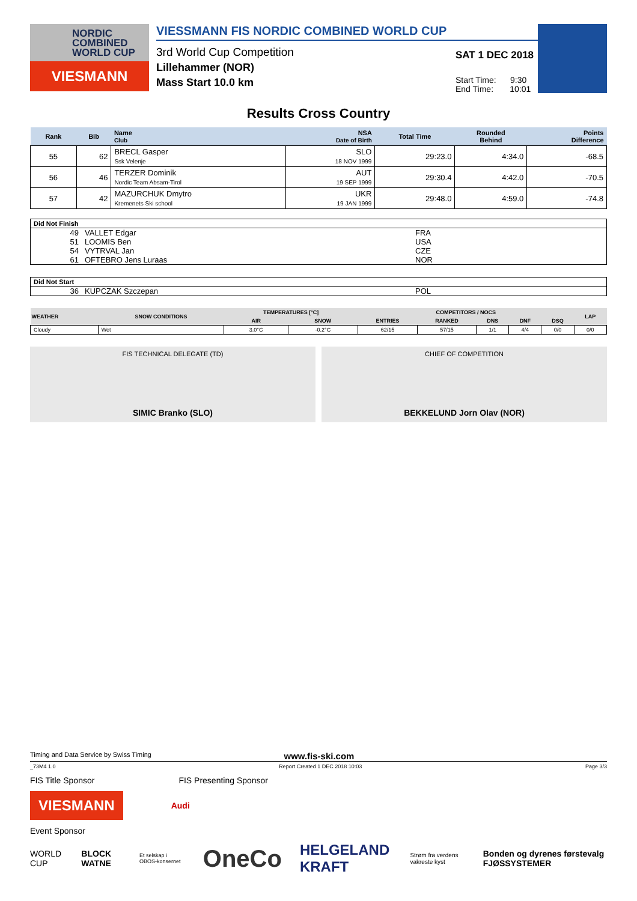NORDIC
COMBINED
WORLD CUP
VIESMANN
VIESSMANN FIS NORDIC COMBINED WORLD CUP
3rd World Cup Competition
Lillehammer (NOR)
Mass Start 10.0 km
SAT 1 DEC 2018
Start Time: 9:30
End Time: 10:01
Results Cross Country
| Rank | Bib | Name Club | NSA Date of Birth | Total Time | Rounded Behind | Points Difference |
| --- | --- | --- | --- | --- | --- | --- |
| 55 | 62 | BRECL Gasper Ssk Velenje | SLO 18 NOV 1999 | 29:23.0 | 4:34.0 | -68.5 |
| 56 | 46 | TERZER Dominik Nordic Team Absam-Tirol | AUT 19 SEP 1999 | 29:30.4 | 4:42.0 | -70.5 |
| 57 | 42 | MAZURCHUK Dmytro Kremenets Ski school | UKR 19 JAN 1999 | 29:48.0 | 4:59.0 | -74.8 |
Did Not Finish
| 49 | VALLET Edgar | FRA |
| 51 | LOOMIS Ben | USA |
| 54 | VYTRVAL Jan | CZE |
| 61 | OFTEBRO Jens Luraas | NOR |
Did Not Start
| 36 | KUPCZAK Szczepan | POL |
| WEATHER | SNOW CONDITIONS | TEMPERATURES [°C] | | COMPETITORS / NOCS | | | | | LAP |
| --- | --- | --- | --- | --- | --- | --- | --- | --- | --- |
| | | AIR | SNOW | ENTRIES | RANKED | DNS | DNF | DSQ | |
| Cloudy | Wet | 3.0°C | -0.2°C | 62/15 | 57/15 | 1/1 | 4/4 | 0/0 | 0/0 |
FIS TECHNICAL DELEGATE (TD)
SIMIC Branko (SLO)
CHIEF OF COMPETITION
BEKKELUND Jorn Olav (NOR)
Timing and Data Service by Swiss Timing www.fis-ski.com
_73M4 1.0 Report Created 1 DEC 2018 10:03 Page 3/3
FIS Title Sponsor FIS Presenting Sponsor
VIESMANN Audi
Event Sponsor
WORLD CUP BLOCK WATNE Et selskap i OBOS-konsernet OneCo HELGELAND KRAFT Strøm fra verdens vakreste kyst Bonden og dyrenes førstevalg FJØSSYSTEMER